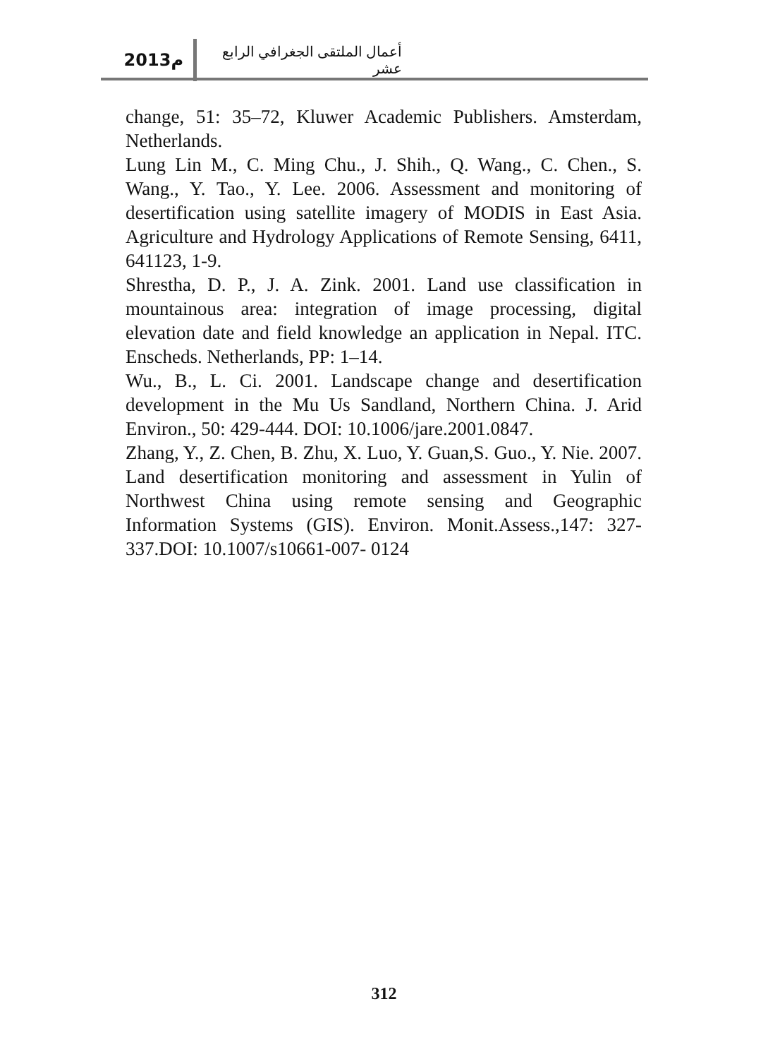2013م
أعمال الملتقى الجغرافي الرابع عشر
change, 51: 35–72, Kluwer Academic Publishers. Amsterdam, Netherlands.
Lung Lin M., C. Ming Chu., J. Shih., Q. Wang., C. Chen., S. Wang., Y. Tao., Y. Lee. 2006. Assessment and monitoring of desertification using satellite imagery of MODIS in East Asia. Agriculture and Hydrology Applications of Remote Sensing, 6411, 641123, 1-9.
Shrestha, D. P., J. A. Zink. 2001. Land use classification in mountainous area: integration of image processing, digital elevation date and field knowledge an application in Nepal. ITC. Enscheds. Netherlands, PP: 1–14.
Wu., B., L. Ci. 2001. Landscape change and desertification development in the Mu Us Sandland, Northern China. J. Arid Environ., 50: 429-444. DOI: 10.1006/jare.2001.0847.
Zhang, Y., Z. Chen, B. Zhu, X. Luo, Y. Guan,S. Guo., Y. Nie. 2007. Land desertification monitoring and assessment in Yulin of Northwest China using remote sensing and Geographic Information Systems (GIS). Environ. Monit.Assess.,147: 327-337.DOI: 10.1007/s10661-007- 0124
312